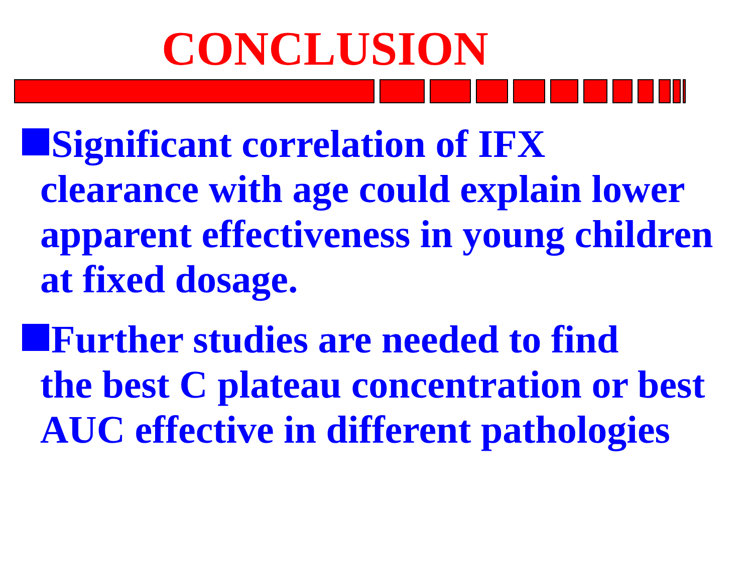CONCLUSION
Significant correlation of IFX
clearance with age could explain lower apparent effectiveness in young children at fixed dosage.
Further studies are needed to find
the best C plateau concentration or best AUC effective in different pathologies